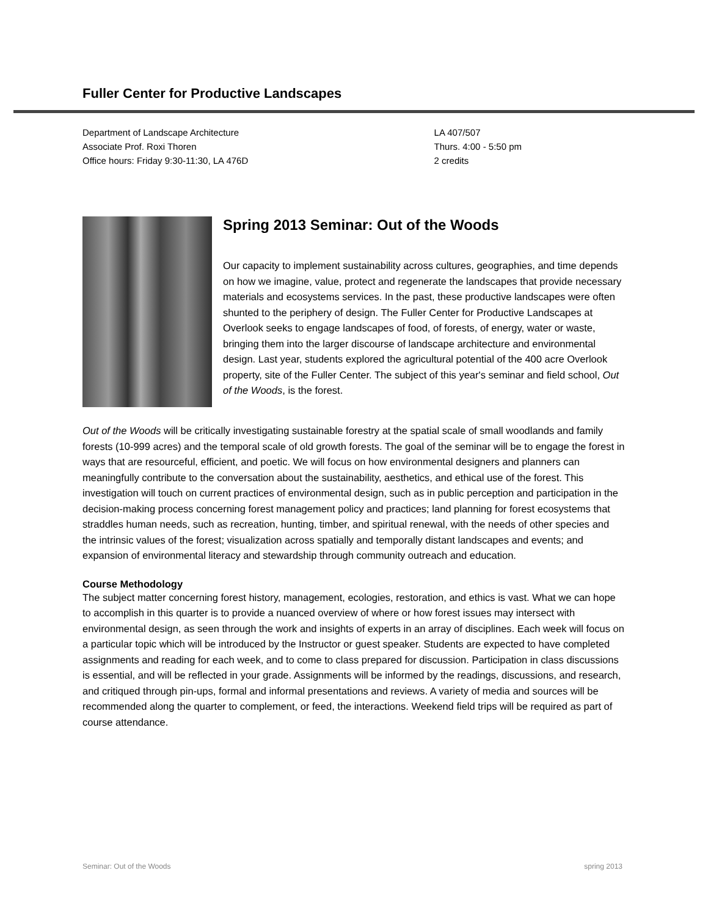Fuller Center for Productive Landscapes
Department of Landscape Architecture
Associate Prof. Roxi Thoren
Office hours: Friday 9:30-11:30, LA 476D
LA 407/507
Thurs. 4:00 - 5:50 pm
2 credits
Spring 2013 Seminar: Out of the Woods
Our capacity to implement sustainability across cultures, geographies, and time depends on how we imagine, value, protect and regenerate the landscapes that provide necessary materials and ecosystems services. In the past, these productive landscapes were often shunted to the periphery of design. The Fuller Center for Productive Landscapes at Overlook seeks to engage landscapes of food, of forests, of energy, water or waste, bringing them into the larger discourse of landscape architecture and environmental design. Last year, students explored the agricultural potential of the 400 acre Overlook property, site of the Fuller Center. The subject of this year's seminar and field school, Out of the Woods, is the forest.
Out of the Woods will be critically investigating sustainable forestry at the spatial scale of small woodlands and family forests (10-999 acres) and the temporal scale of old growth forests. The goal of the seminar will be to engage the forest in ways that are resourceful, efficient, and poetic. We will focus on how environmental designers and planners can meaningfully contribute to the conversation about the sustainability, aesthetics, and ethical use of the forest. This investigation will touch on current practices of environmental design, such as in public perception and participation in the decision-making process concerning forest management policy and practices; land planning for forest ecosystems that straddles human needs, such as recreation, hunting, timber, and spiritual renewal, with the needs of other species and the intrinsic values of the forest; visualization across spatially and temporally distant landscapes and events; and expansion of environmental literacy and stewardship through community outreach and education.
Course Methodology
The subject matter concerning forest history, management, ecologies, restoration, and ethics is vast. What we can hope to accomplish in this quarter is to provide a nuanced overview of where or how forest issues may intersect with environmental design, as seen through the work and insights of experts in an array of disciplines. Each week will focus on a particular topic which will be introduced by the Instructor or guest speaker. Students are expected to have completed assignments and reading for each week, and to come to class prepared for discussion. Participation in class discussions is essential, and will be reflected in your grade. Assignments will be informed by the readings, discussions, and research, and critiqued through pin-ups, formal and informal presentations and reviews. A variety of media and sources will be recommended along the quarter to complement, or feed, the interactions. Weekend field trips will be required as part of course attendance.
Seminar: Out of the Woods spring 2013